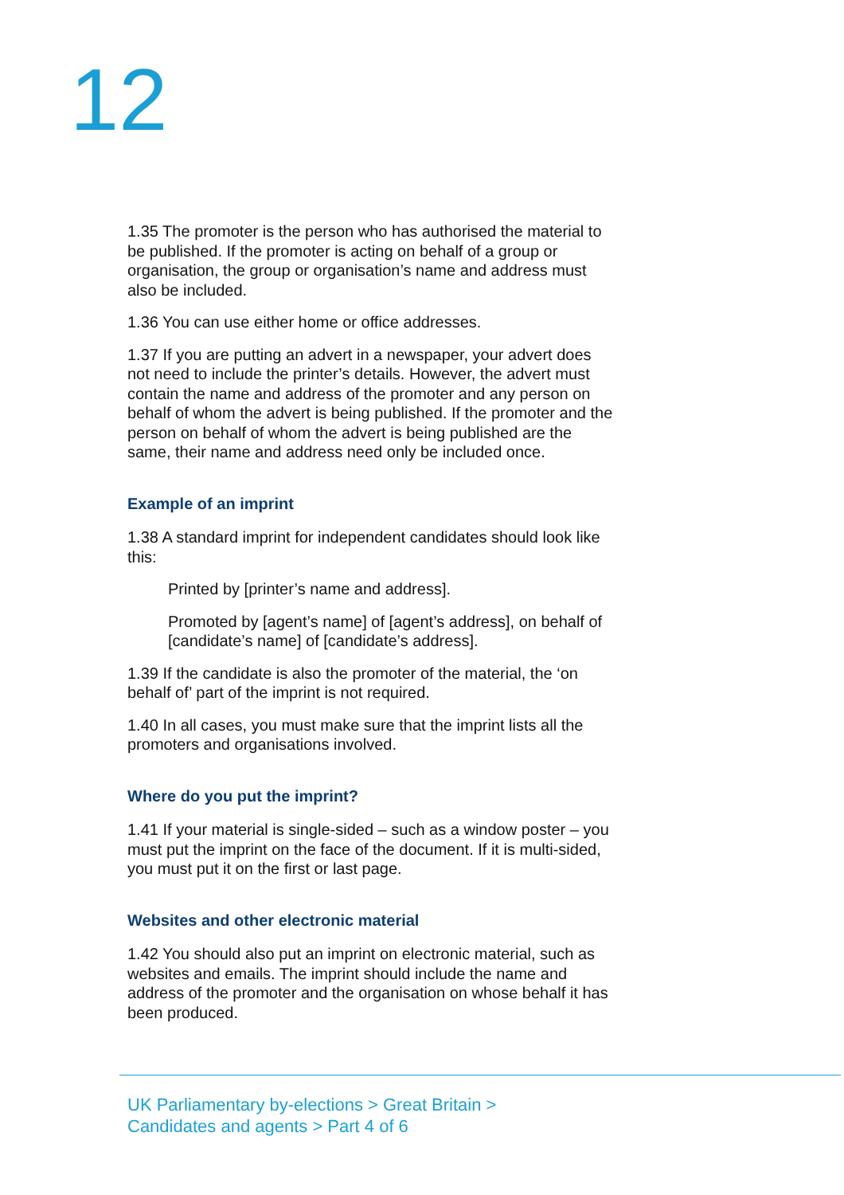12
1.35 The promoter is the person who has authorised the material to be published. If the promoter is acting on behalf of a group or organisation, the group or organisation’s name and address must also be included.
1.36 You can use either home or office addresses.
1.37 If you are putting an advert in a newspaper, your advert does not need to include the printer’s details. However, the advert must contain the name and address of the promoter and any person on behalf of whom the advert is being published. If the promoter and the person on behalf of whom the advert is being published are the same, their name and address need only be included once.
Example of an imprint
1.38 A standard imprint for independent candidates should look like this:
Printed by [printer’s name and address].
Promoted by [agent’s name] of [agent’s address], on behalf of [candidate’s name] of [candidate’s address].
1.39 If the candidate is also the promoter of the material, the ‘on behalf of’ part of the imprint is not required.
1.40 In all cases, you must make sure that the imprint lists all the promoters and organisations involved.
Where do you put the imprint?
1.41 If your material is single-sided – such as a window poster – you must put the imprint on the face of the document. If it is multi-sided, you must put it on the first or last page.
Websites and other electronic material
1.42 You should also put an imprint on electronic material, such as websites and emails. The imprint should include the name and address of the promoter and the organisation on whose behalf it has been produced.
UK Parliamentary by-elections > Great Britain >
Candidates and agents > Part 4 of 6